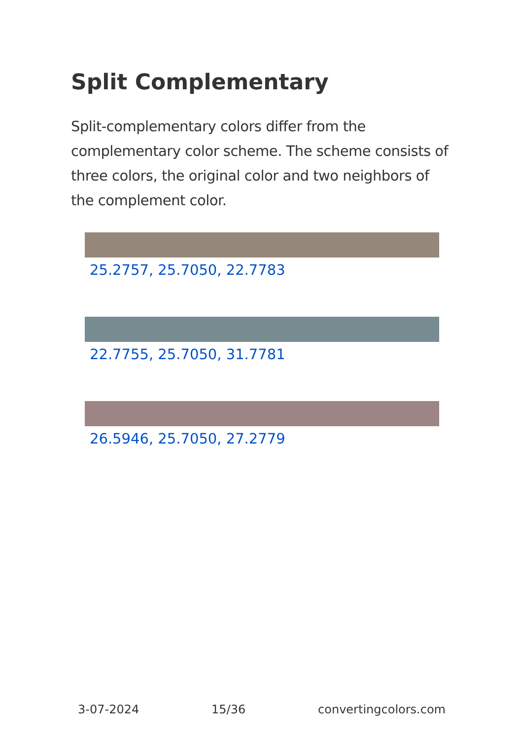Split Complementary
Split-complementary colors differ from the complementary color scheme. The scheme consists of three colors, the original color and two neighbors of the complement color.
25.2757, 25.7050, 22.7783
22.7755, 25.7050, 31.7781
26.5946, 25.7050, 27.2779
3-07-2024 15/36 convertingcolors.com